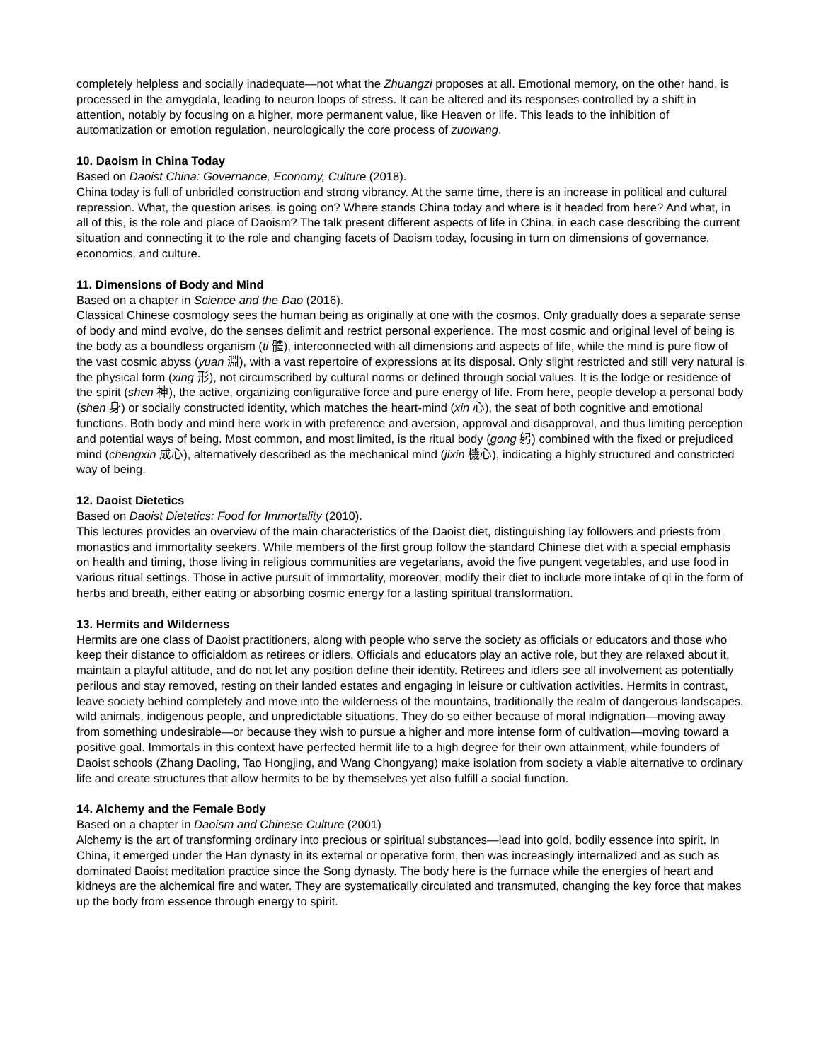completely helpless and socially inadequate—not what the Zhuangzi proposes at all. Emotional memory, on the other hand, is processed in the amygdala, leading to neuron loops of stress. It can be altered and its responses controlled by a shift in attention, notably by focusing on a higher, more permanent value, like Heaven or life. This leads to the inhibition of automatization or emotion regulation, neurologically the core process of zuowang.
10. Daoism in China Today
Based on Daoist China: Governance, Economy, Culture (2018).
China today is full of unbridled construction and strong vibrancy. At the same time, there is an increase in political and cultural repression. What, the question arises, is going on? Where stands China today and where is it headed from here? And what, in all of this, is the role and place of Daoism? The talk present different aspects of life in China, in each case describing the current situation and connecting it to the role and changing facets of Daoism today, focusing in turn on dimensions of governance, economics, and culture.
11. Dimensions of Body and Mind
Based on a chapter in Science and the Dao (2016).
Classical Chinese cosmology sees the human being as originally at one with the cosmos. Only gradually does a separate sense of body and mind evolve, do the senses delimit and restrict personal experience. The most cosmic and original level of being is the body as a boundless organism (ti 體), interconnected with all dimensions and aspects of life, while the mind is pure flow of the vast cosmic abyss (yuan 淵), with a vast repertoire of expressions at its disposal. Only slight restricted and still very natural is the physical form (xing 形), not circumscribed by cultural norms or defined through social values. It is the lodge or residence of the spirit (shen 神), the active, organizing configurative force and pure energy of life. From here, people develop a personal body (shen 身) or socially constructed identity, which matches the heart-mind (xin 心), the seat of both cognitive and emotional functions. Both body and mind here work in with preference and aversion, approval and disapproval, and thus limiting perception and potential ways of being. Most common, and most limited, is the ritual body (gong 躬) combined with the fixed or prejudiced mind (chengxin 成心), alternatively described as the mechanical mind (jixin 機心), indicating a highly structured and constricted way of being.
12. Daoist Dietetics
Based on Daoist Dietetics: Food for Immortality (2010).
This lectures provides an overview of the main characteristics of the Daoist diet, distinguishing lay followers and priests from monastics and immortality seekers. While members of the first group follow the standard Chinese diet with a special emphasis on health and timing, those living in religious communities are vegetarians, avoid the five pungent vegetables, and use food in various ritual settings. Those in active pursuit of immortality, moreover, modify their diet to include more intake of qi in the form of herbs and breath, either eating or absorbing cosmic energy for a lasting spiritual transformation.
13. Hermits and Wilderness
Hermits are one class of Daoist practitioners, along with people who serve the society as officials or educators and those who keep their distance to officialdom as retirees or idlers. Officials and educators play an active role, but they are relaxed about it, maintain a playful attitude, and do not let any position define their identity. Retirees and idlers see all involvement as potentially perilous and stay removed, resting on their landed estates and engaging in leisure or cultivation activities. Hermits in contrast, leave society behind completely and move into the wilderness of the mountains, traditionally the realm of dangerous landscapes, wild animals, indigenous people, and unpredictable situations. They do so either because of moral indignation—moving away from something undesirable—or because they wish to pursue a higher and more intense form of cultivation—moving toward a positive goal. Immortals in this context have perfected hermit life to a high degree for their own attainment, while founders of Daoist schools (Zhang Daoling, Tao Hongjing, and Wang Chongyang) make isolation from society a viable alternative to ordinary life and create structures that allow hermits to be by themselves yet also fulfill a social function.
14. Alchemy and the Female Body
Based on a chapter in Daoism and Chinese Culture (2001)
Alchemy is the art of transforming ordinary into precious or spiritual substances—lead into gold, bodily essence into spirit. In China, it emerged under the Han dynasty in its external or operative form, then was increasingly internalized and as such as dominated Daoist meditation practice since the Song dynasty. The body here is the furnace while the energies of heart and kidneys are the alchemical fire and water. They are systematically circulated and transmuted, changing the key force that makes up the body from essence through energy to spirit.